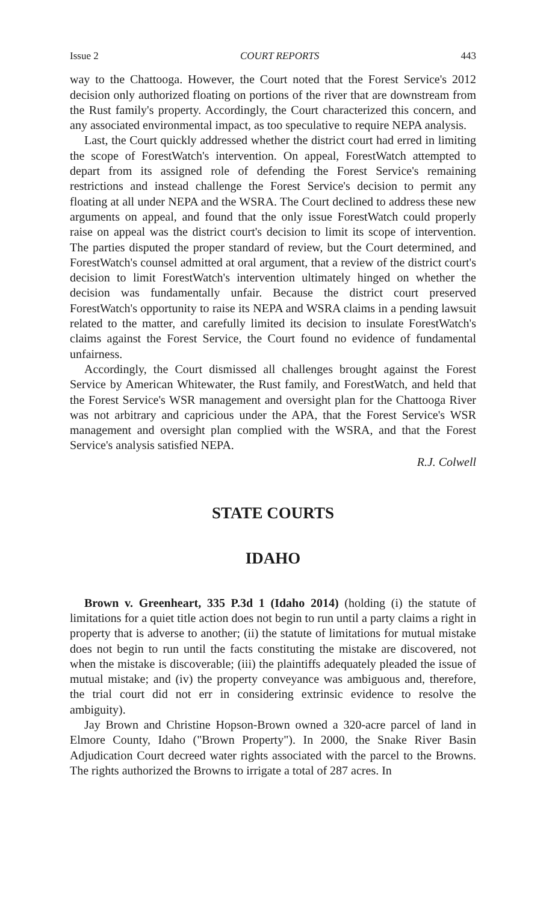Issue 2 COURT REPORTS 443
way to the Chattooga. However, the Court noted that the Forest Service's 2012 decision only authorized floating on portions of the river that are downstream from the Rust family's property. Accordingly, the Court characterized this concern, and any associated environmental impact, as too speculative to require NEPA analysis.
Last, the Court quickly addressed whether the district court had erred in limiting the scope of ForestWatch's intervention. On appeal, ForestWatch attempted to depart from its assigned role of defending the Forest Service's remaining restrictions and instead challenge the Forest Service's decision to permit any floating at all under NEPA and the WSRA. The Court declined to address these new arguments on appeal, and found that the only issue ForestWatch could properly raise on appeal was the district court's decision to limit its scope of intervention. The parties disputed the proper standard of review, but the Court determined, and ForestWatch's counsel admitted at oral argument, that a review of the district court's decision to limit ForestWatch's intervention ultimately hinged on whether the decision was fundamentally unfair. Because the district court preserved ForestWatch's opportunity to raise its NEPA and WSRA claims in a pending lawsuit related to the matter, and carefully limited its decision to insulate ForestWatch's claims against the Forest Service, the Court found no evidence of fundamental unfairness.
Accordingly, the Court dismissed all challenges brought against the Forest Service by American Whitewater, the Rust family, and ForestWatch, and held that the Forest Service's WSR management and oversight plan for the Chattooga River was not arbitrary and capricious under the APA, that the Forest Service's WSR management and oversight plan complied with the WSRA, and that the Forest Service's analysis satisfied NEPA.
R.J. Colwell
STATE COURTS
IDAHO
Brown v. Greenheart, 335 P.3d 1 (Idaho 2014) (holding (i) the statute of limitations for a quiet title action does not begin to run until a party claims a right in property that is adverse to another; (ii) the statute of limitations for mutual mistake does not begin to run until the facts constituting the mistake are discovered, not when the mistake is discoverable; (iii) the plaintiffs adequately pleaded the issue of mutual mistake; and (iv) the property conveyance was ambiguous and, therefore, the trial court did not err in considering extrinsic evidence to resolve the ambiguity).
Jay Brown and Christine Hopson-Brown owned a 320-acre parcel of land in Elmore County, Idaho ("Brown Property"). In 2000, the Snake River Basin Adjudication Court decreed water rights associated with the parcel to the Browns. The rights authorized the Browns to irrigate a total of 287 acres. In